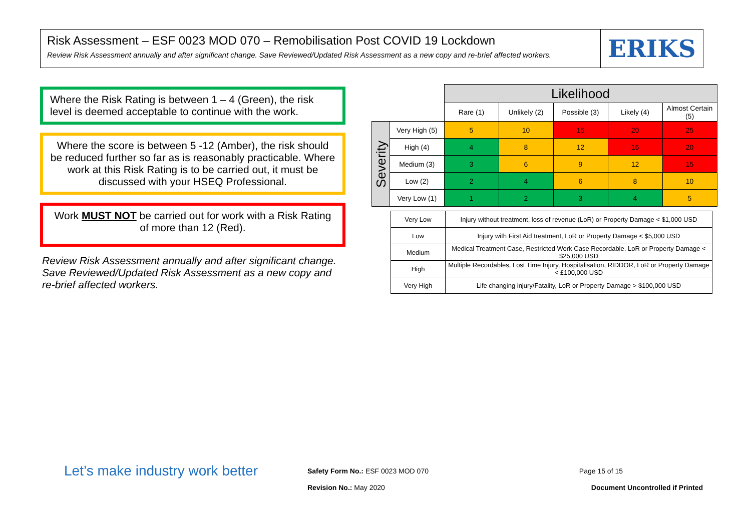Risk Assessment – ESF 0023 MOD 070 – Remobilisation Post COVID 19 Lockdown
Review Risk Assessment annually and after significant change. Save Reviewed/Updated Risk Assessment as a new copy and re-brief affected workers.
ERIKS
Where the Risk Rating is between 1 – 4 (Green), the risk level is deemed acceptable to continue with the work.
Where the score is between 5 -12 (Amber), the risk should be reduced further so far as is reasonably practicable. Where work at this Risk Rating is to be carried out, it must be discussed with your HSEQ Professional.
Work MUST NOT be carried out for work with a Risk Rating of more than 12 (Red).
Review Risk Assessment annually and after significant change. Save Reviewed/Updated Risk Assessment as a new copy and re-brief affected workers.
| | | Likelihood | | | | |
| | | Rare (1) | Unlikely (2) | Possible (3) | Likely (4) | Almost Certain (5) |
| Severity | Very High (5) | 5 | 10 | 15 | 20 | 25 |
| | High (4) | 4 | 8 | 12 | 16 | 20 |
| | Medium (3) | 3 | 6 | 9 | 12 | 15 |
| | Low (2) | 2 | 4 | 6 | 8 | 10 |
| | Very Low (1) | 1 | 2 | 3 | 4 | 5 |
| Very Low | Injury without treatment, loss of revenue (LoR) or Property Damage < $1,000 USD |
| Low | Injury with First Aid treatment, LoR or Property Damage < $5,000 USD |
| Medium | Medical Treatment Case, Restricted Work Case Recordable, LoR or Property Damage < $25,000 USD |
| High | Multiple Recordables, Lost Time Injury, Hospitalisation, RIDDOR, LoR or Property Damage < £100,000 USD |
| Very High | Life changing injury/Fatality, LoR or Property Damage > $100,000 USD |
Let’s make industry work better
Safety Form No.: ESF 0023 MOD 070
Revision No.: May 2020
Page 15 of 15
Document Uncontrolled if Printed